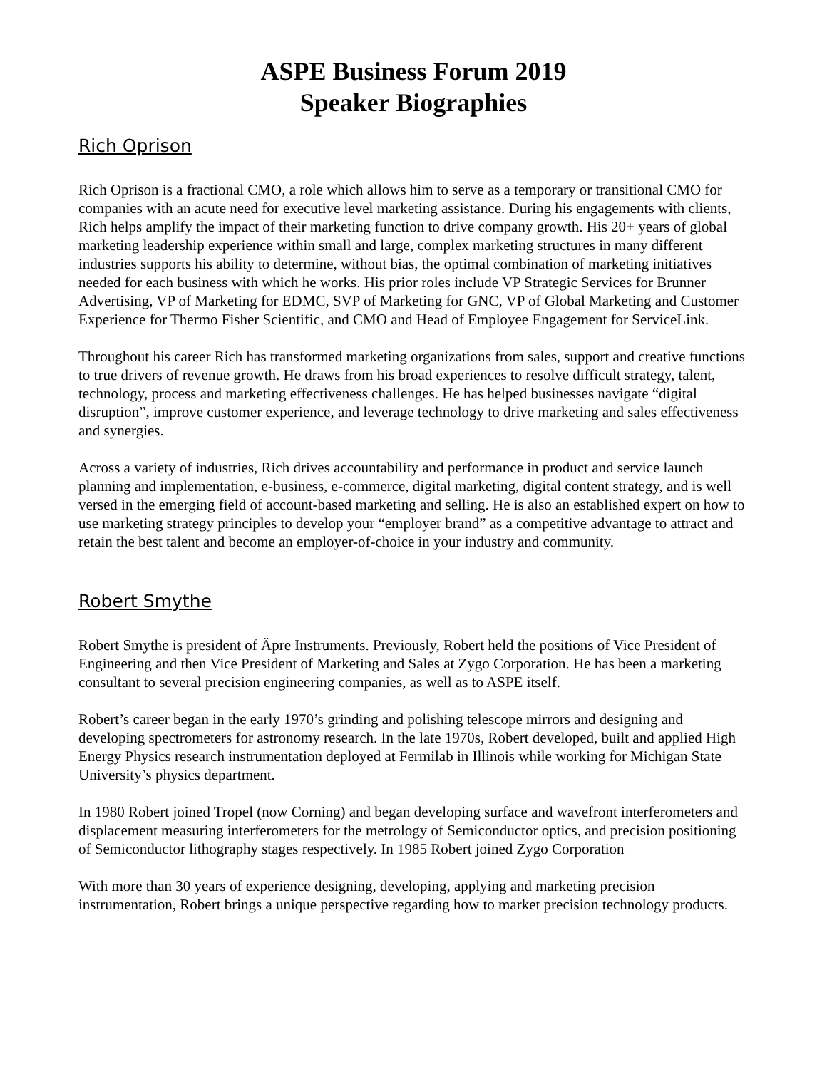ASPE Business Forum 2019
Speaker Biographies
Rich Oprison
Rich Oprison is a fractional CMO, a role which allows him to serve as a temporary or transitional CMO for companies with an acute need for executive level marketing assistance. During his engagements with clients, Rich helps amplify the impact of their marketing function to drive company growth. His 20+ years of global marketing leadership experience within small and large, complex marketing structures in many different industries supports his ability to determine, without bias, the optimal combination of marketing initiatives needed for each business with which he works. His prior roles include VP Strategic Services for Brunner Advertising, VP of Marketing for EDMC, SVP of Marketing for GNC, VP of Global Marketing and Customer Experience for Thermo Fisher Scientific, and CMO and Head of Employee Engagement for ServiceLink.
Throughout his career Rich has transformed marketing organizations from sales, support and creative functions to true drivers of revenue growth. He draws from his broad experiences to resolve difficult strategy, talent, technology, process and marketing effectiveness challenges. He has helped businesses navigate “digital disruption”, improve customer experience, and leverage technology to drive marketing and sales effectiveness and synergies.
Across a variety of industries, Rich drives accountability and performance in product and service launch planning and implementation, e-business, e-commerce, digital marketing, digital content strategy, and is well versed in the emerging field of account-based marketing and selling. He is also an established expert on how to use marketing strategy principles to develop your “employer brand” as a competitive advantage to attract and retain the best talent and become an employer-of-choice in your industry and community.
Robert Smythe
Robert Smythe is president of Äpre Instruments. Previously, Robert held the positions of Vice President of Engineering and then Vice President of Marketing and Sales at Zygo Corporation. He has been a marketing consultant to several precision engineering companies, as well as to ASPE itself.
Robert’s career began in the early 1970’s grinding and polishing telescope mirrors and designing and developing spectrometers for astronomy research. In the late 1970s, Robert developed, built and applied High Energy Physics research instrumentation deployed at Fermilab in Illinois while working for Michigan State University’s physics department.
In 1980 Robert joined Tropel (now Corning) and began developing surface and wavefront interferometers and displacement measuring interferometers for the metrology of Semiconductor optics, and precision positioning of Semiconductor lithography stages respectively. In 1985 Robert joined Zygo Corporation
With more than 30 years of experience designing, developing, applying and marketing precision instrumentation, Robert brings a unique perspective regarding how to market precision technology products.